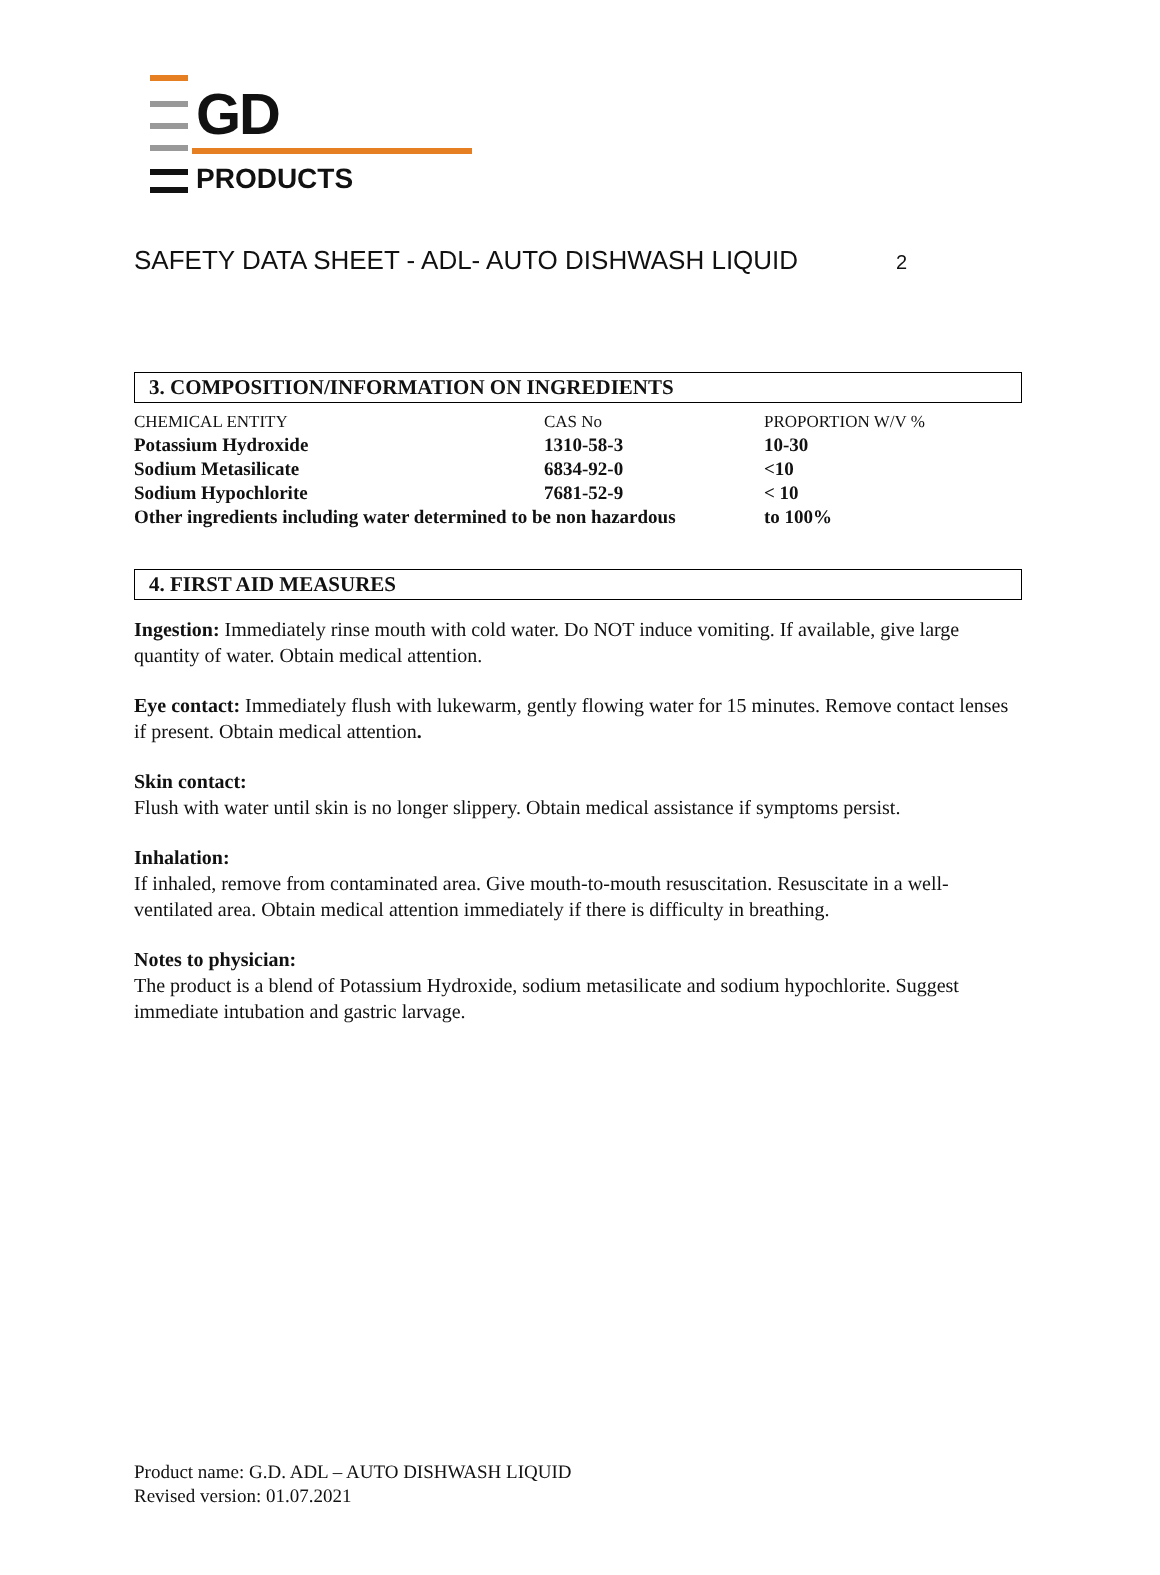GD
PRODUCTS
SAFETY DATA SHEET - ADL- AUTO DISHWASH LIQUID 2
3. COMPOSITION/INFORMATION ON INGREDIENTS
| CHEMICAL ENTITY | CAS No | PROPORTION W/V % |
| --- | --- | --- |
| Potassium Hydroxide | 1310-58-3 | 10-30 |
| Sodium Metasilicate | 6834-92-0 | <10 |
| Sodium Hypochlorite | 7681-52-9 | < 10 |
| Other ingredients including water determined to be non hazardous | | to 100% |
4. FIRST AID MEASURES
Ingestion: Immediately rinse mouth with cold water. Do NOT induce vomiting. If available, give large quantity of water. Obtain medical attention.
Eye contact: Immediately flush with lukewarm, gently flowing water for 15 minutes. Remove contact lenses if present. Obtain medical attention.
Skin contact:
Flush with water until skin is no longer slippery. Obtain medical assistance if symptoms persist.
Inhalation:
If inhaled, remove from contaminated area. Give mouth-to-mouth resuscitation. Resuscitate in a well-ventilated area. Obtain medical attention immediately if there is difficulty in breathing.
Notes to physician:
The product is a blend of Potassium Hydroxide, sodium metasilicate and sodium hypochlorite. Suggest immediate intubation and gastric larvage.
Product name: G.D. ADL – AUTO DISHWASH LIQUID
Revised version: 01.07.2021